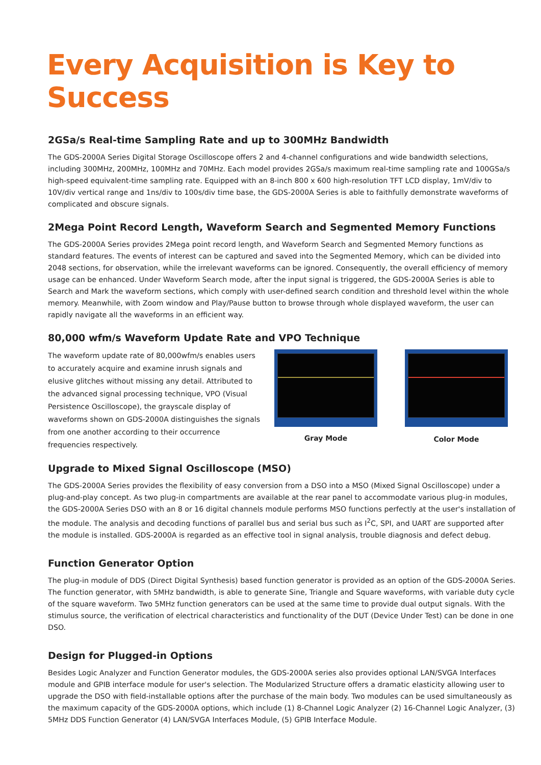Every Acquisition is Key to Success
2GSa/s Real-time Sampling Rate and up to 300MHz Bandwidth
The GDS-2000A Series Digital Storage Oscilloscope offers 2 and 4-channel configurations and wide bandwidth selections, including 300MHz, 200MHz, 100MHz and 70MHz. Each model provides 2GSa/s maximum real-time sampling rate and 100GSa/s high-speed equivalent-time sampling rate. Equipped with an 8-inch 800 x 600 high-resolution TFT LCD display, 1mV/div to 10V/div vertical range and 1ns/div to 100s/div time base, the GDS-2000A Series is able to faithfully demonstrate waveforms of complicated and obscure signals.
2Mega Point Record Length, Waveform Search and Segmented Memory Functions
The GDS-2000A Series provides 2Mega point record length, and Waveform Search and Segmented Memory functions as standard features. The events of interest can be captured and saved into the Segmented Memory, which can be divided into 2048 sections, for observation, while the irrelevant waveforms can be ignored. Consequently, the overall efficiency of memory usage can be enhanced. Under Waveform Search mode, after the input signal is triggered, the GDS-2000A Series is able to Search and Mark the waveform sections, which comply with user-defined search condition and threshold level within the whole memory. Meanwhile, with Zoom window and Play/Pause button to browse through whole displayed waveform, the user can rapidly navigate all the waveforms in an efficient way.
80,000 wfm/s Waveform Update Rate and VPO Technique
The waveform update rate of 80,000wfm/s enables users to accurately acquire and examine inrush signals and elusive glitches without missing any detail. Attributed to the advanced signal processing technique, VPO (Visual Persistence Oscilloscope), the grayscale display of waveforms shown on GDS-2000A distinguishes the signals from one another according to their occurrence frequencies respectively.
Gray Mode Color Mode
Upgrade to Mixed Signal Oscilloscope (MSO)
The GDS-2000A Series provides the flexibility of easy conversion from a DSO into a MSO (Mixed Signal Oscilloscope) under a plug-and-play concept. As two plug-in compartments are available at the rear panel to accommodate various plug-in modules, the GDS-2000A Series DSO with an 8 or 16 digital channels module performs MSO functions perfectly at the user's installation of the module. The analysis and decoding functions of parallel bus and serial bus such as I<sup>2</sup>C, SPI, and UART are supported after the module is installed. GDS-2000A is regarded as an effective tool in signal analysis, trouble diagnosis and defect debug.
Function Generator Option
The plug-in module of DDS (Direct Digital Synthesis) based function generator is provided as an option of the GDS-2000A Series. The function generator, with 5MHz bandwidth, is able to generate Sine, Triangle and Square waveforms, with variable duty cycle of the square waveform. Two 5MHz function generators can be used at the same time to provide dual output signals. With the stimulus source, the verification of electrical characteristics and functionality of the DUT (Device Under Test) can be done in one DSO.
Design for Plugged-in Options
Besides Logic Analyzer and Function Generator modules, the GDS-2000A series also provides optional LAN/SVGA Interfaces module and GPIB interface module for user's selection. The Modularized Structure offers a dramatic elasticity allowing user to upgrade the DSO with field-installable options after the purchase of the main body. Two modules can be used simultaneously as the maximum capacity of the GDS-2000A options, which include (1) 8-Channel Logic Analyzer (2) 16-Channel Logic Analyzer, (3) 5MHz DDS Function Generator (4) LAN/SVGA Interfaces Module, (5) GPIB Interface Module.